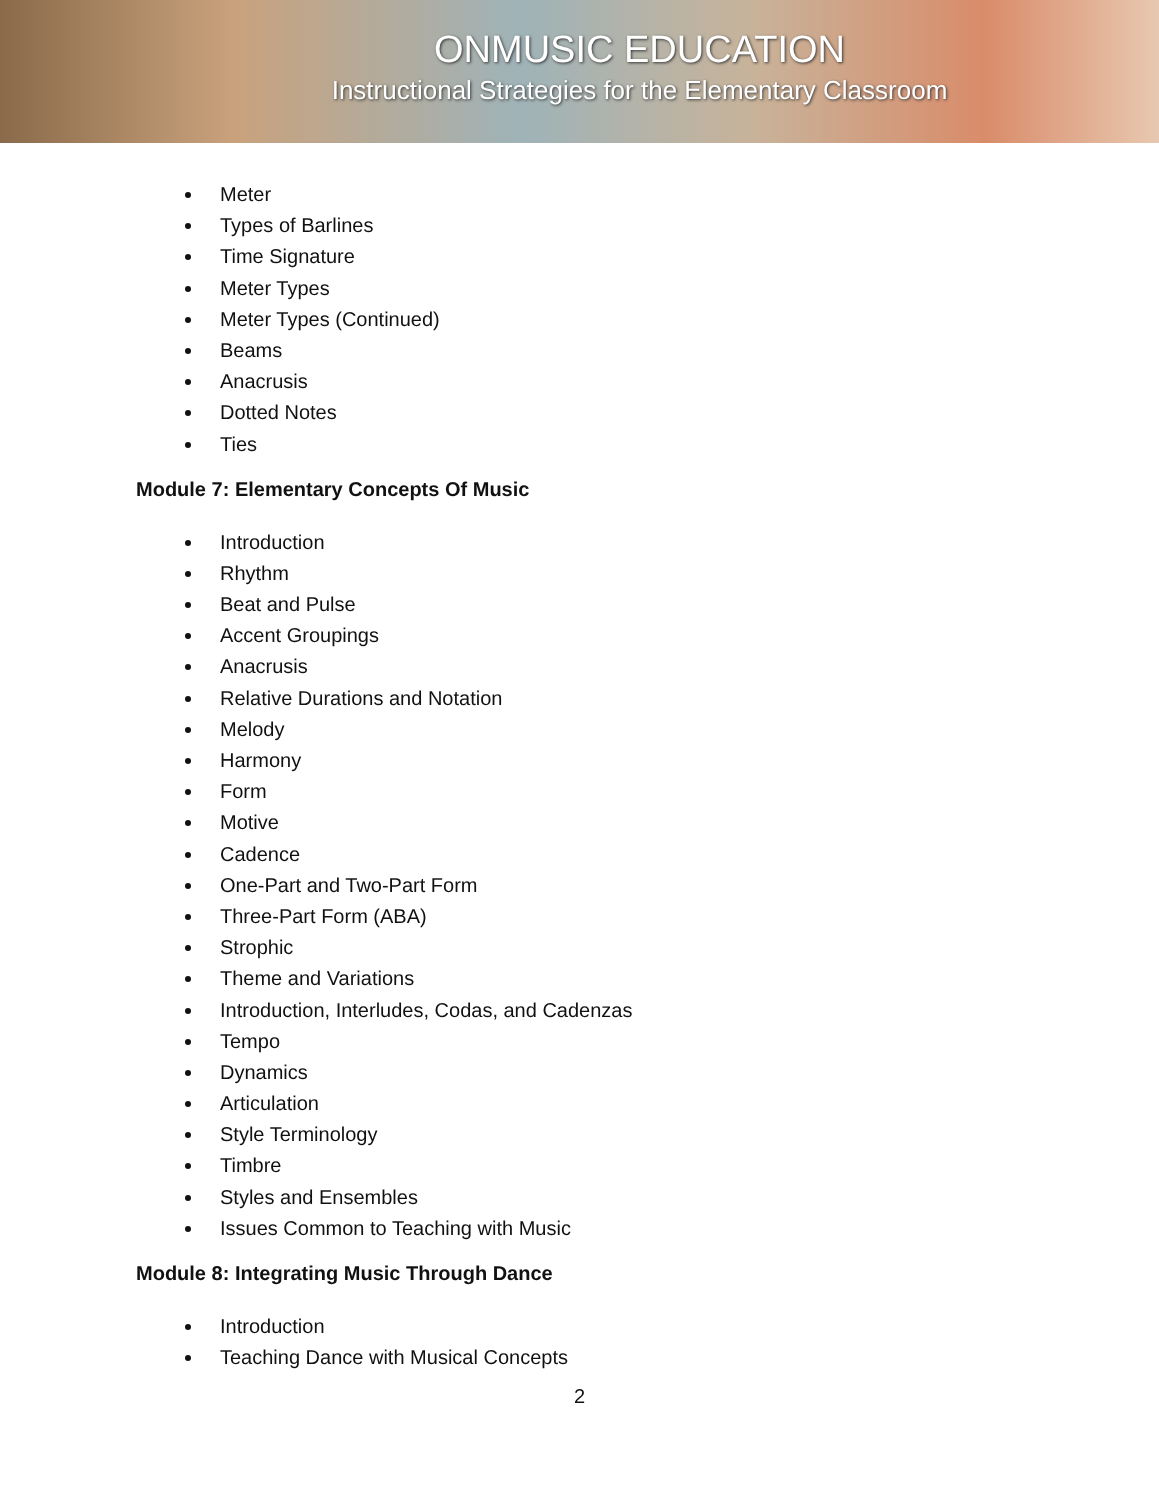ONMUSIC EDUCATION
Instructional Strategies for the Elementary Classroom
Meter
Types of Barlines
Time Signature
Meter Types
Meter Types (Continued)
Beams
Anacrusis
Dotted Notes
Ties
Module 7: Elementary Concepts Of Music
Introduction
Rhythm
Beat and Pulse
Accent Groupings
Anacrusis
Relative Durations and Notation
Melody
Harmony
Form
Motive
Cadence
One-Part and Two-Part Form
Three-Part Form (ABA)
Strophic
Theme and Variations
Introduction, Interludes, Codas, and Cadenzas
Tempo
Dynamics
Articulation
Style Terminology
Timbre
Styles and Ensembles
Issues Common to Teaching with Music
Module 8: Integrating Music Through Dance
Introduction
Teaching Dance with Musical Concepts
2